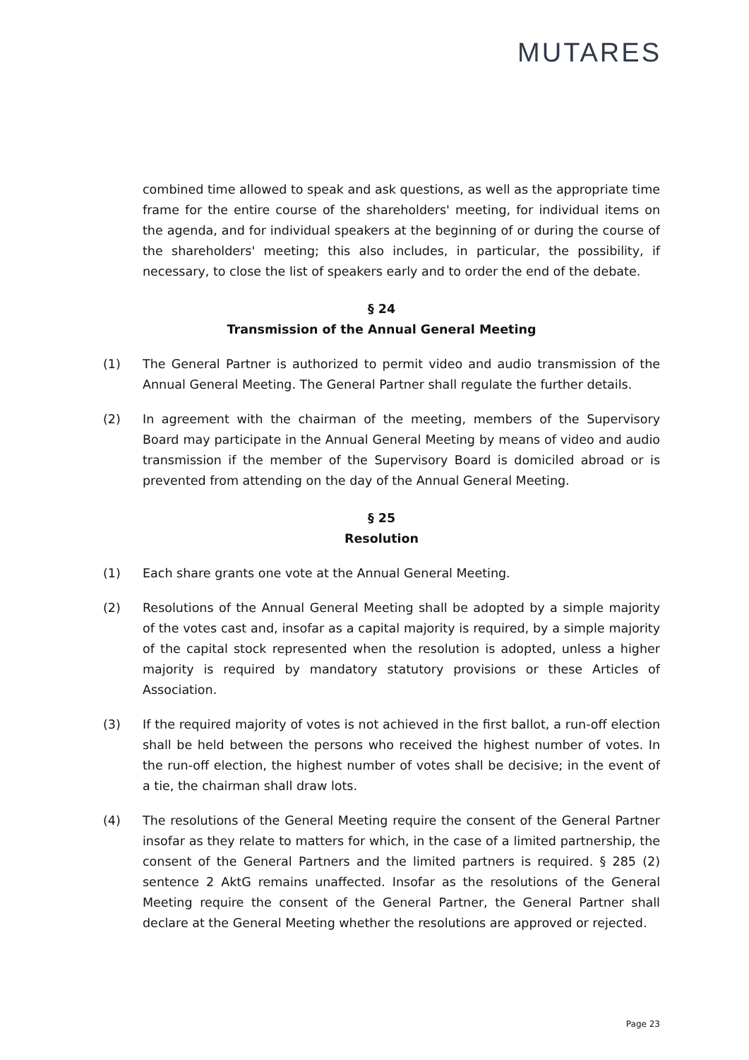MUTARES
combined time allowed to speak and ask questions, as well as the appropriate time frame for the entire course of the shareholders' meeting, for individual items on the agenda, and for individual speakers at the beginning of or during the course of the shareholders' meeting; this also includes, in particular, the possibility, if necessary, to close the list of speakers early and to order the end of the debate.
§ 24
Transmission of the Annual General Meeting
(1) The General Partner is authorized to permit video and audio transmission of the Annual General Meeting. The General Partner shall regulate the further details.
(2) In agreement with the chairman of the meeting, members of the Supervisory Board may participate in the Annual General Meeting by means of video and audio transmission if the member of the Supervisory Board is domiciled abroad or is prevented from attending on the day of the Annual General Meeting.
§ 25
Resolution
(1) Each share grants one vote at the Annual General Meeting.
(2) Resolutions of the Annual General Meeting shall be adopted by a simple majority of the votes cast and, insofar as a capital majority is required, by a simple majority of the capital stock represented when the resolution is adopted, unless a higher majority is required by mandatory statutory provisions or these Articles of Association.
(3) If the required majority of votes is not achieved in the first ballot, a run-off election shall be held between the persons who received the highest number of votes. In the run-off election, the highest number of votes shall be decisive; in the event of a tie, the chairman shall draw lots.
(4) The resolutions of the General Meeting require the consent of the General Partner insofar as they relate to matters for which, in the case of a limited partnership, the consent of the General Partners and the limited partners is required. § 285 (2) sentence 2 AktG remains unaffected. Insofar as the resolutions of the General Meeting require the consent of the General Partner, the General Partner shall declare at the General Meeting whether the resolutions are approved or rejected.
Page 23